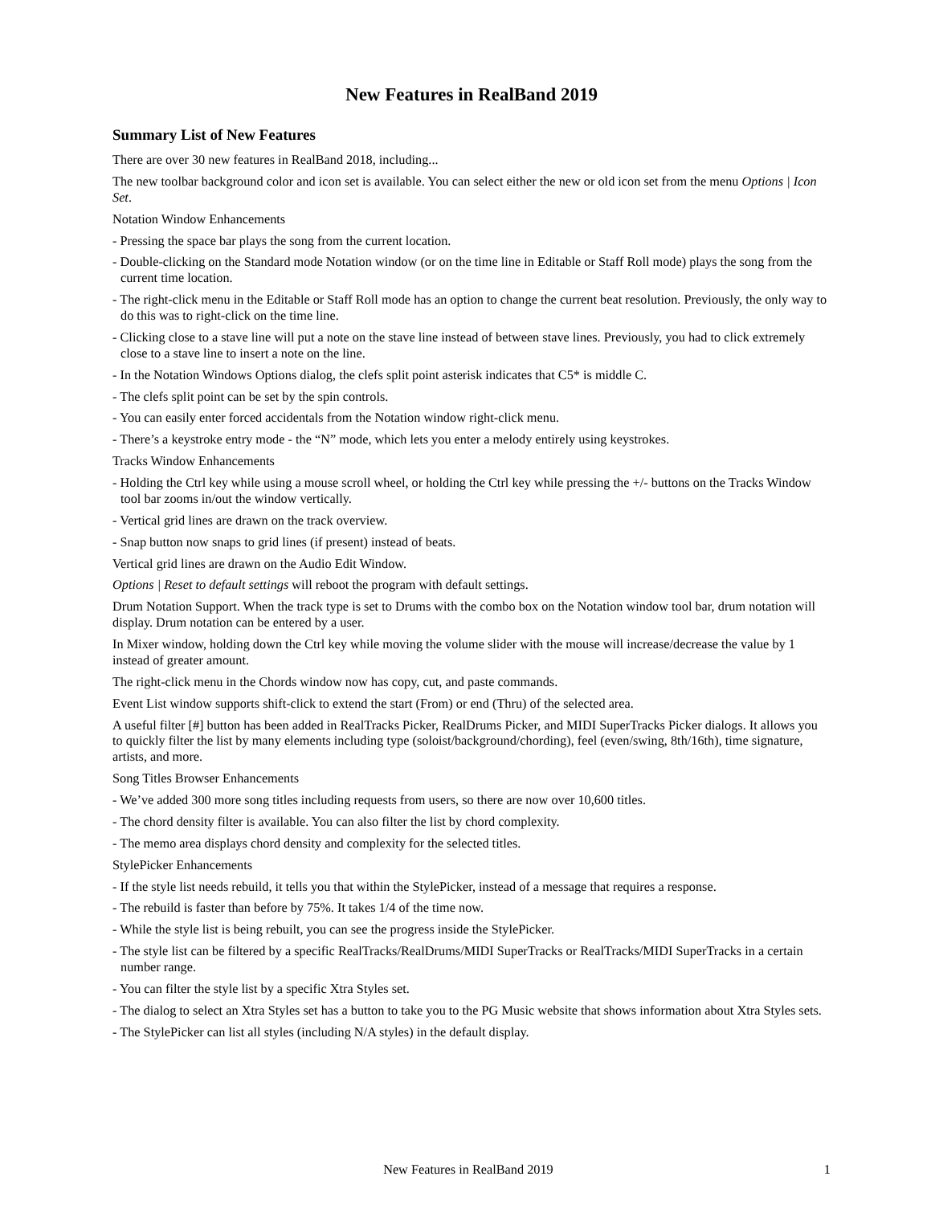New Features in RealBand 2019
Summary List of New Features
There are over 30 new features in RealBand 2018, including...
The new toolbar background color and icon set is available. You can select either the new or old icon set from the menu Options | Icon Set.
Notation Window Enhancements
- Pressing the space bar plays the song from the current location.
- Double-clicking on the Standard mode Notation window (or on the time line in Editable or Staff Roll mode) plays the song from the current time location.
- The right-click menu in the Editable or Staff Roll mode has an option to change the current beat resolution. Previously, the only way to do this was to right-click on the time line.
- Clicking close to a stave line will put a note on the stave line instead of between stave lines. Previously, you had to click extremely close to a stave line to insert a note on the line.
- In the Notation Windows Options dialog, the clefs split point asterisk indicates that C5* is middle C.
- The clefs split point can be set by the spin controls.
- You can easily enter forced accidentals from the Notation window right-click menu.
- There’s a keystroke entry mode - the “N” mode, which lets you enter a melody entirely using keystrokes.
Tracks Window Enhancements
- Holding the Ctrl key while using a mouse scroll wheel, or holding the Ctrl key while pressing the +/- buttons on the Tracks Window tool bar zooms in/out the window vertically.
- Vertical grid lines are drawn on the track overview.
- Snap button now snaps to grid lines (if present) instead of beats.
Vertical grid lines are drawn on the Audio Edit Window.
Options | Reset to default settings will reboot the program with default settings.
Drum Notation Support. When the track type is set to Drums with the combo box on the Notation window tool bar, drum notation will display. Drum notation can be entered by a user.
In Mixer window, holding down the Ctrl key while moving the volume slider with the mouse will increase/decrease the value by 1 instead of greater amount.
The right-click menu in the Chords window now has copy, cut, and paste commands.
Event List window supports shift-click to extend the start (From) or end (Thru) of the selected area.
A useful filter [#] button has been added in RealTracks Picker, RealDrums Picker, and MIDI SuperTracks Picker dialogs. It allows you to quickly filter the list by many elements including type (soloist/background/chording), feel (even/swing, 8th/16th), time signature, artists, and more.
Song Titles Browser Enhancements
- We’ve added 300 more song titles including requests from users, so there are now over 10,600 titles.
- The chord density filter is available. You can also filter the list by chord complexity.
- The memo area displays chord density and complexity for the selected titles.
StylePicker Enhancements
- If the style list needs rebuild, it tells you that within the StylePicker, instead of a message that requires a response.
- The rebuild is faster than before by 75%. It takes 1/4 of the time now.
- While the style list is being rebuilt, you can see the progress inside the StylePicker.
- The style list can be filtered by a specific RealTracks/RealDrums/MIDI SuperTracks or RealTracks/MIDI SuperTracks in a certain number range.
- You can filter the style list by a specific Xtra Styles set.
- The dialog to select an Xtra Styles set has a button to take you to the PG Music website that shows information about Xtra Styles sets.
- The StylePicker can list all styles (including N/A styles) in the default display.
New Features in RealBand 2019 1